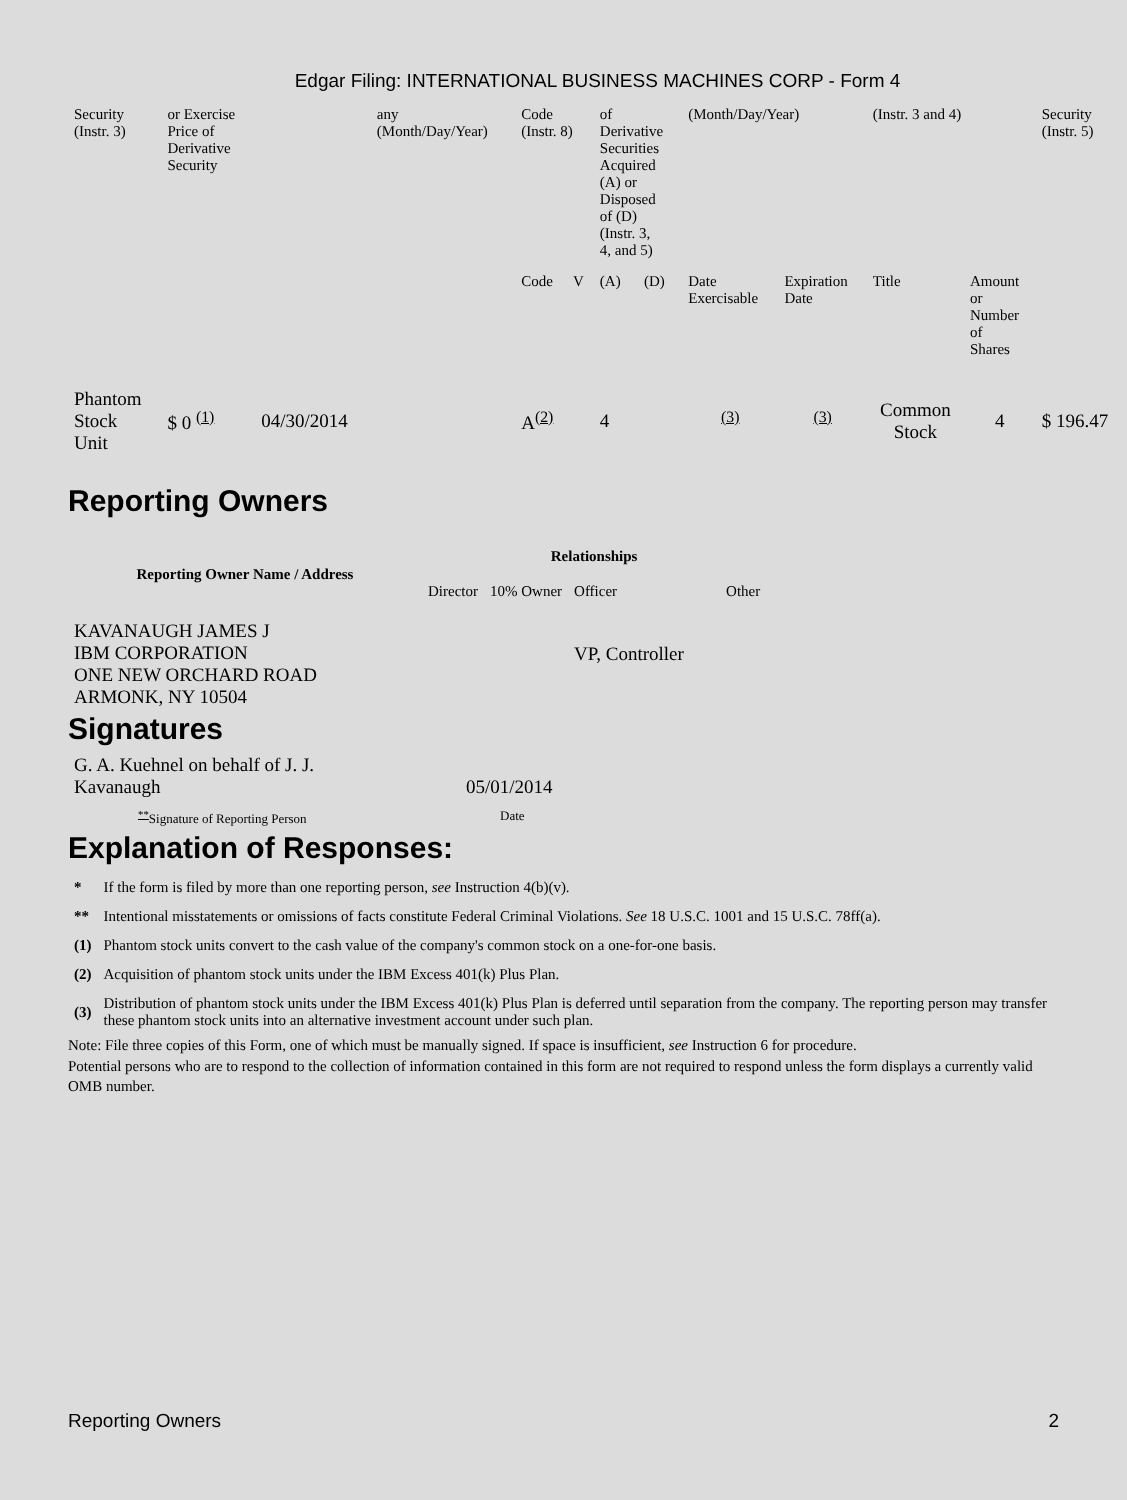Edgar Filing: INTERNATIONAL BUSINESS MACHINES CORP - Form 4
| Security (Instr. 3) | or Exercise Price of Derivative Security | | any (Month/Day/Year) | Code (Instr. 8) | | of Derivative Securities Acquired (A) or Disposed of (D) (Instr. 3, 4, and 5) | | (Month/Day/Year) | | (Instr. 3 and 4) | | Security (Instr. 5) |
| | | | | Code | V | (A) | (D) | Date Exercisable | Expiration Date | Title | Amount or Number of Shares | |
| Phantom Stock Unit | $ 0 <sup>(1)</sup> | 04/30/2014 | | A<sup>(2)</sup> | | 4 | | <sup>(3)</sup> | <sup>(3)</sup> | Common Stock | 4 | $ 196.47 |
Reporting Owners
| Reporting Owner Name / Address | Relationships | | | |
| --- | --- | --- | --- | --- |
| | Director | 10% Owner | Officer | Other |
| KAVANAUGH JAMES J IBM CORPORATION ONE NEW ORCHARD ROAD ARMONK, NY 10504 | | | VP, Controller | |
Signatures
| G. A. Kuehnel on behalf of J. J. Kavanaugh | 05/01/2014 |
| <sup>**</sup> Signature of Reporting Person | Date |
Explanation of Responses:
| * | If the form is filed by more than one reporting person, see Instruction 4(b)(v). |
| ** | Intentional misstatements or omissions of facts constitute Federal Criminal Violations. See 18 U.S.C. 1001 and 15 U.S.C. 78ff(a). |
| (1) | Phantom stock units convert to the cash value of the company's common stock on a one-for-one basis. |
| (2) | Acquisition of phantom stock units under the IBM Excess 401(k) Plus Plan. |
| (3) | Distribution of phantom stock units under the IBM Excess 401(k) Plus Plan is deferred until separation from the company. The reporting person may transfer these phantom stock units into an alternative investment account under such plan. |
Note: File three copies of this Form, one of which must be manually signed. If space is insufficient, see Instruction 6 for procedure.
Potential persons who are to respond to the collection of information contained in this form are not required to respond unless the form displays a currently valid OMB number.
Reporting Owners 2